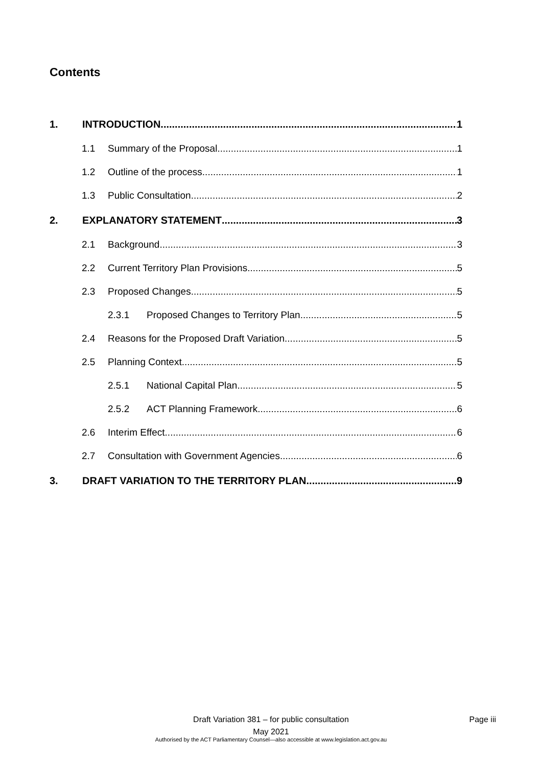Contents
1. INTRODUCTION 1
1.1 Summary of the Proposal 1
1.2 Outline of the process 1
1.3 Public Consultation 2
2. EXPLANATORY STATEMENT 3
2.1 Background 3
2.2 Current Territory Plan Provisions 5
2.3 Proposed Changes 5
2.3.1 Proposed Changes to Territory Plan 5
2.4 Reasons for the Proposed Draft Variation 5
2.5 Planning Context 5
2.5.1 National Capital Plan 5
2.5.2 ACT Planning Framework 6
2.6 Interim Effect 6
2.7 Consultation with Government Agencies 6
3. DRAFT VARIATION TO THE TERRITORY PLAN 9
Draft Variation 381 – for public consultation Page iii
May 2021
Authorised by the ACT Parliamentary Counsel—also accessible at www.legislation.act.gov.au